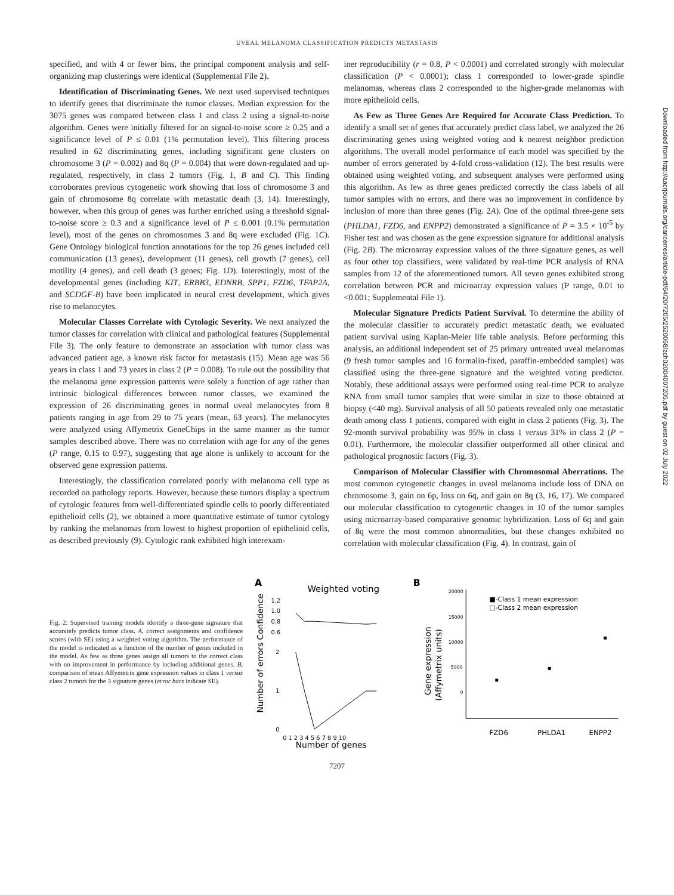UVEAL MELANOMA CLASSIFICATION PREDICTS METASTASIS
Downloaded from http://aacrjournals.org/cancerres/article-pdf/64/20/7205/2520068/zch02004007205.pdf by guest on 02 July 2022
specified, and with 4 or fewer bins, the principal component analysis and self-organizing map clusterings were identical (Supplemental File 2).
Identification of Discriminating Genes. We next used supervised techniques to identify genes that discriminate the tumor classes. Median expression for the 3075 genes was compared between class 1 and class 2 using a signal-to-noise algorithm. Genes were initially filtered for an signal-to-noise score ≥ 0.25 and a significance level of P ≤ 0.01 (1% permutation level). This filtering process resulted in 62 discriminating genes, including significant gene clusters on chromosome 3 (P = 0.002) and 8q (P = 0.004) that were down-regulated and up-regulated, respectively, in class 2 tumors (Fig. 1, B and C). This finding corroborates previous cytogenetic work showing that loss of chromosome 3 and gain of chromosome 8q correlate with metastatic death (3, 14). Interestingly, however, when this group of genes was further enriched using a threshold signal-to-noise score ≥ 0.3 and a significance level of P ≤ 0.001 (0.1% permutation level), most of the genes on chromosomes 3 and 8q were excluded (Fig. 1C). Gene Ontology biological function annotations for the top 26 genes included cell communication (13 genes), development (11 genes), cell growth (7 genes), cell motility (4 genes), and cell death (3 genes; Fig. 1D). Interestingly, most of the developmental genes (including KIT, ERBB3, EDNRB, SPP1, FZD6, TFAP2A, and SCDGF-B) have been implicated in neural crest development, which gives rise to melanocytes.
Molecular Classes Correlate with Cytologic Severity. We next analyzed the tumor classes for correlation with clinical and pathological features (Supplemental File 3). The only feature to demonstrate an association with tumor class was advanced patient age, a known risk factor for metastasis (15). Mean age was 56 years in class 1 and 73 years in class 2 (P = 0.008). To rule out the possibility that the melanoma gene expression patterns were solely a function of age rather than intrinsic biological differences between tumor classes, we examined the expression of 26 discriminating genes in normal uveal melanocytes from 8 patients ranging in age from 29 to 75 years (mean, 63 years). The melanocytes were analyzed using Affymetrix GeneChips in the same manner as the tumor samples described above. There was no correlation with age for any of the genes (P range, 0.15 to 0.97), suggesting that age alone is unlikely to account for the observed gene expression patterns.
Interestingly, the classification correlated poorly with melanoma cell type as recorded on pathology reports. However, because these tumors display a spectrum of cytologic features from well-differentiated spindle cells to poorly differentiated epithelioid cells (2), we obtained a more quantitative estimate of tumor cytology by ranking the melanomas from lowest to highest proportion of epithelioid cells, as described previously (9). Cytologic rank exhibited high interexam-
iner reproducibility (r = 0.8, P < 0.0001) and correlated strongly with molecular classification (P < 0.0001); class 1 corresponded to lower-grade spindle melanomas, whereas class 2 corresponded to the higher-grade melanomas with more epithelioid cells.
As Few as Three Genes Are Required for Accurate Class Prediction. To identify a small set of genes that accurately predict class label, we analyzed the 26 discriminating genes using weighted voting and k nearest neighbor prediction algorithms. The overall model performance of each model was specified by the number of errors generated by 4-fold cross-validation (12). The best results were obtained using weighted voting, and subsequent analyses were performed using this algorithm. As few as three genes predicted correctly the class labels of all tumor samples with no errors, and there was no improvement in confidence by inclusion of more than three genes (Fig. 2A). One of the optimal three-gene sets (PHLDA1, FZD6, and ENPP2) demonstrated a significance of P = 3.5 × 10<sup>-5</sup> by Fisher test and was chosen as the gene expression signature for additional analysis (Fig. 2B). The microarray expression values of the three signature genes, as well as four other top classifiers, were validated by real-time PCR analysis of RNA samples from 12 of the aforementioned tumors. All seven genes exhibited strong correlation between PCR and microarray expression values (P range, 0.01 to <0.001; Supplemental File 1).
Molecular Signature Predicts Patient Survival. To determine the ability of the molecular classifier to accurately predict metastatic death, we evaluated patient survival using Kaplan-Meier life table analysis. Before performing this analysis, an additional independent set of 25 primary untreated uveal melanomas (9 fresh tumor samples and 16 formalin-fixed, paraffin-embedded samples) was classified using the three-gene signature and the weighted voting predictor. Notably, these additional assays were performed using real-time PCR to analyze RNA from small tumor samples that were similar in size to those obtained at biopsy (<40 mg). Survival analysis of all 50 patients revealed only one metastatic death among class 1 patients, compared with eight in class 2 patients (Fig. 3). The 92-month survival probability was 95% in class 1 versus 31% in class 2 (P = 0.01). Furthermore, the molecular classifier outperformed all other clinical and pathological prognostic factors (Fig. 3).
Comparison of Molecular Classifier with Chromosomal Aberrations. The most common cytogenetic changes in uveal melanoma include loss of DNA on chromosome 3, gain on 6p, loss on 6q, and gain on 8q (3, 16, 17). We compared our molecular classification to cytogenetic changes in 10 of the tumor samples using microarray-based comparative genomic hybridization. Loss of 6q and gain of 8q were the most common abnormalities, but these changes exhibited no correlation with molecular classification (Fig. 4). In contrast, gain of
Fig. 2. Supervised training models identify a three-gene signature that accurately predicts tumor class. A, correct assignments and confidence scores (with SE) using a weighted voting algorithm. The performance of the model is indicated as a function of the number of genes included in the model. As few as three genes assign all tumors to the correct class with no improvement in performance by including additional genes. B, comparison of mean Affymetrix gene expression values in class 1 versus class 2 tumors for the 3 signature genes (error bars indicate SE).
A
Weighted voting
1.2
1.0
0.8
0.6
2
1
0
Number of errors Confidence
0 1 2 3 4 5 6 7 8 9 10
Number of genes
B
20000
15000
10000
5000
0
■-Class 1 mean expression
□-Class 2 mean expression
Gene expression
(Affymetrix units)
FZD6
PHLDA1
ENPP2
7207